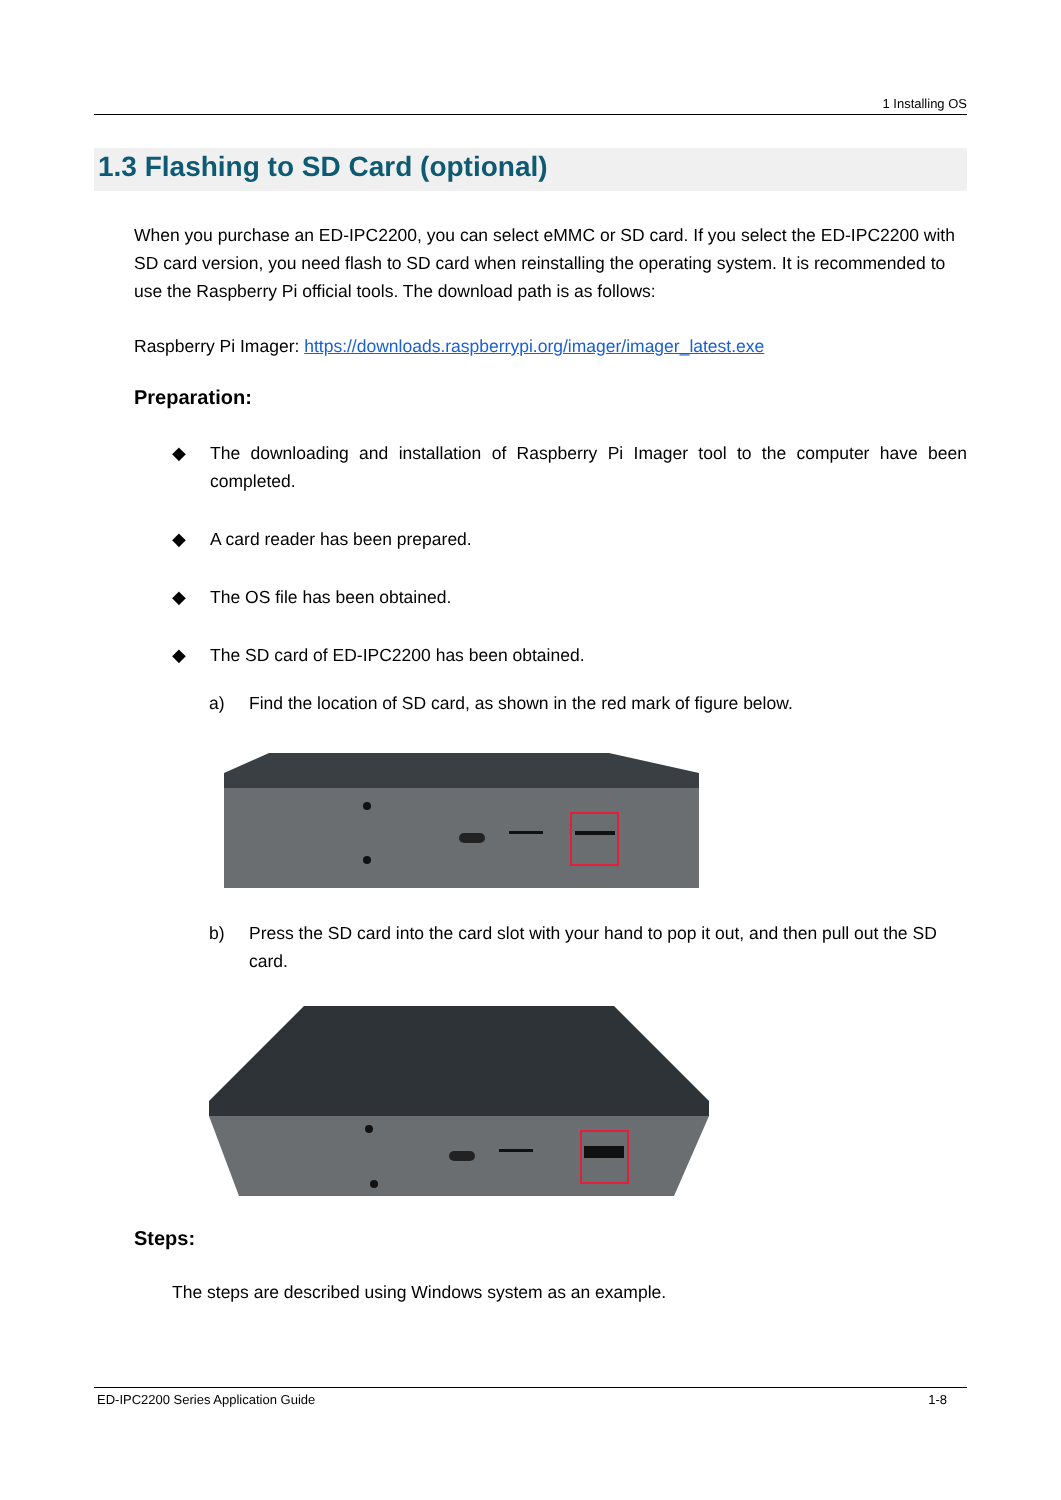1 Installing OS
1.3 Flashing to SD Card (optional)
When you purchase an ED-IPC2200, you can select eMMC or SD card. If you select the ED-IPC2200 with SD card version, you need flash to SD card when reinstalling the operating system. It is recommended to use the Raspberry Pi official tools. The download path is as follows:
Raspberry Pi Imager: https://downloads.raspberrypi.org/imager/imager_latest.exe
Preparation:
◆ The downloading and installation of Raspberry Pi Imager tool to the computer have been completed.
◆ A card reader has been prepared.
◆ The OS file has been obtained.
◆ The SD card of ED-IPC2200 has been obtained.
a) Find the location of SD card, as shown in the red mark of figure below.
b) Press the SD card into the card slot with your hand to pop it out, and then pull out the SD card.
Steps:
The steps are described using Windows system as an example.
ED-IPC2200 Series Application Guide 1-8